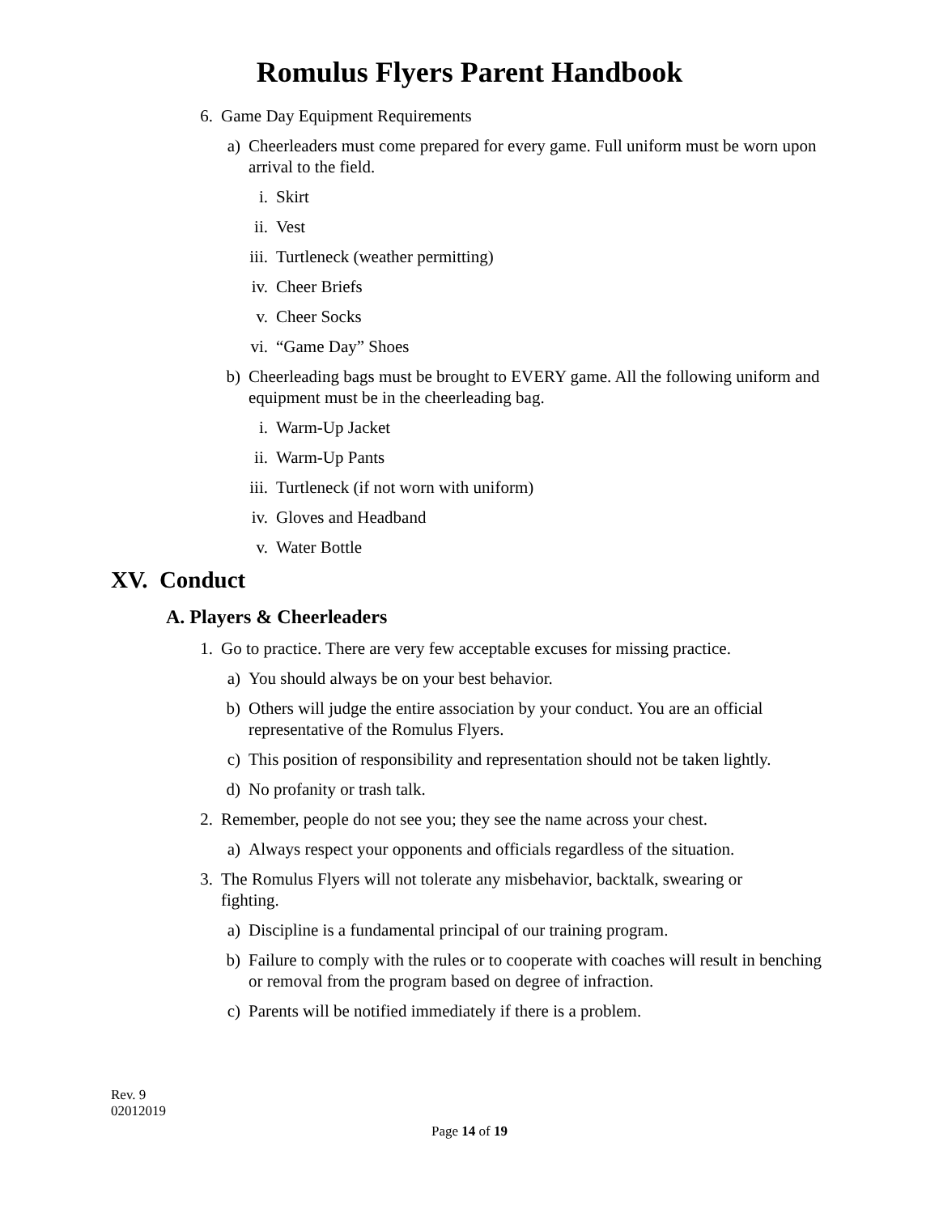Romulus Flyers Parent Handbook
6. Game Day Equipment Requirements
a) Cheerleaders must come prepared for every game. Full uniform must be worn upon arrival to the field.
i. Skirt
ii. Vest
iii. Turtleneck (weather permitting)
iv. Cheer Briefs
v. Cheer Socks
vi. “Game Day” Shoes
b) Cheerleading bags must be brought to EVERY game. All the following uniform and equipment must be in the cheerleading bag.
i. Warm-Up Jacket
ii. Warm-Up Pants
iii. Turtleneck (if not worn with uniform)
iv. Gloves and Headband
v. Water Bottle
XV. Conduct
A. Players & Cheerleaders
1. Go to practice. There are very few acceptable excuses for missing practice.
a) You should always be on your best behavior.
b) Others will judge the entire association by your conduct. You are an official representative of the Romulus Flyers.
c) This position of responsibility and representation should not be taken lightly.
d) No profanity or trash talk.
2. Remember, people do not see you; they see the name across your chest.
a) Always respect your opponents and officials regardless of the situation.
3. The Romulus Flyers will not tolerate any misbehavior, backtalk, swearing or fighting.
a) Discipline is a fundamental principal of our training program.
b) Failure to comply with the rules or to cooperate with coaches will result in benching or removal from the program based on degree of infraction.
c) Parents will be notified immediately if there is a problem.
Rev. 9
02012019
Page 14 of 19